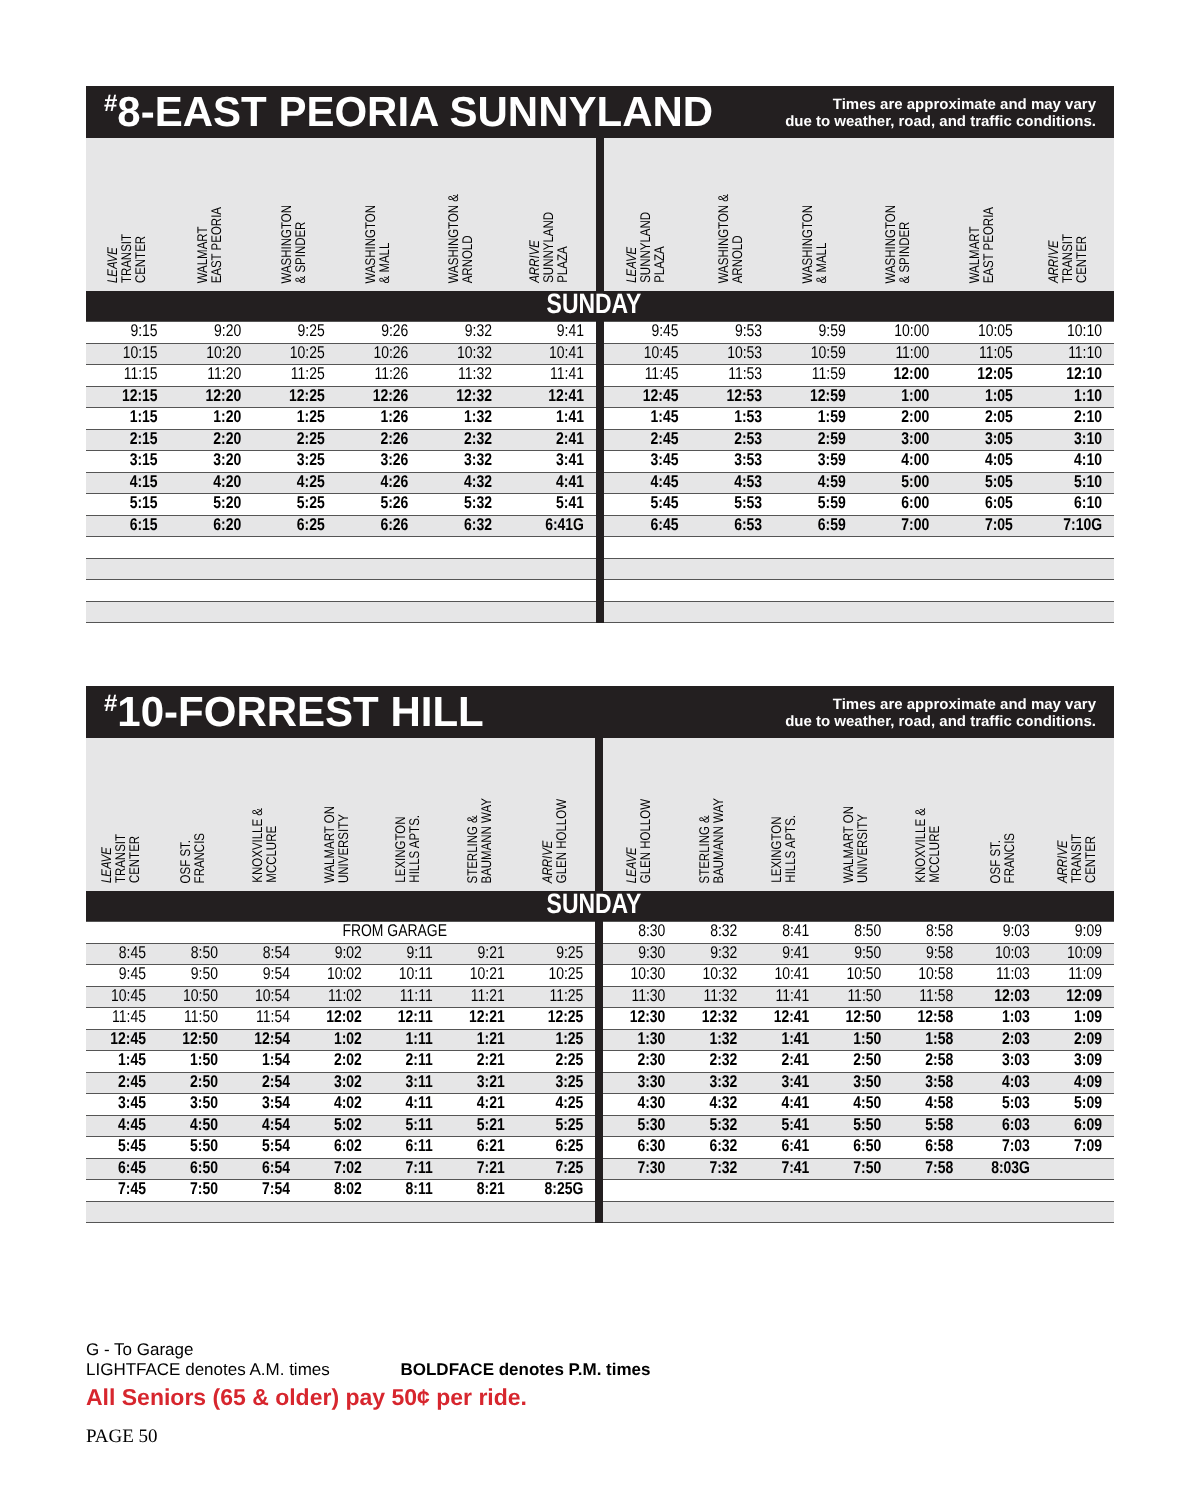<sup>#</sup> 8-EAST PEORIA SUNNYLAND
Times are approximate and may vary
due to weather, road, and traffic conditions.
| LEAVE TRANSIT CENTER | WALMART EAST PEORIA | WASHINGTON & SPINDER | WASHINGTON & MALL | WASHINGTON & ARNOLD | ARRIVE SUNNYLAND PLAZA | LEAVE SUNNYLAND PLAZA | WASHINGTON & ARNOLD | WASHINGTON & MALL | WASHINGTON & SPINDER | WALMART EAST PEORIA | ARRIVE TRANSIT CENTER |
| --- | --- | --- | --- | --- | --- | --- | --- | --- | --- | --- | --- |
| SUNDAY | | | | | | | | | | | |
| 9:15 | 9:20 | 9:25 | 9:26 | 9:32 | 9:41 | 9:45 | 9:53 | 9:59 | 10:00 | 10:05 | 10:10 |
| 10:15 | 10:20 | 10:25 | 10:26 | 10:32 | 10:41 | 10:45 | 10:53 | 10:59 | 11:00 | 11:05 | 11:10 |
| 11:15 | 11:20 | 11:25 | 11:26 | 11:32 | 11:41 | 11:45 | 11:53 | 11:59 | 12:00 | 12:05 | 12:10 |
| 12:15 | 12:20 | 12:25 | 12:26 | 12:32 | 12:41 | 12:45 | 12:53 | 12:59 | 1:00 | 1:05 | 1:10 |
| 1:15 | 1:20 | 1:25 | 1:26 | 1:32 | 1:41 | 1:45 | 1:53 | 1:59 | 2:00 | 2:05 | 2:10 |
| 2:15 | 2:20 | 2:25 | 2:26 | 2:32 | 2:41 | 2:45 | 2:53 | 2:59 | 3:00 | 3:05 | 3:10 |
| 3:15 | 3:20 | 3:25 | 3:26 | 3:32 | 3:41 | 3:45 | 3:53 | 3:59 | 4:00 | 4:05 | 4:10 |
| 4:15 | 4:20 | 4:25 | 4:26 | 4:32 | 4:41 | 4:45 | 4:53 | 4:59 | 5:00 | 5:05 | 5:10 |
| 5:15 | 5:20 | 5:25 | 5:26 | 5:32 | 5:41 | 5:45 | 5:53 | 5:59 | 6:00 | 6:05 | 6:10 |
| 6:15 | 6:20 | 6:25 | 6:26 | 6:32 | 6:41G | 6:45 | 6:53 | 6:59 | 7:00 | 7:05 | 7:10G |
<sup>#</sup> 10-FORREST HILL
Times are approximate and may vary
due to weather, road, and traffic conditions.
| LEAVE TRANSIT CENTER | OSF ST. FRANCIS | KNOXVILLE & MCCLURE | WALMART ON UNIVERSITY | LEXINGTON HILLS APTS. | STERLING & BAUMANN WAY | ARRIVE GLEN HOLLOW | LEAVE GLEN HOLLOW | STERLING & BAUMANN WAY | LEXINGTON HILLS APTS. | WALMART ON UNIVERSITY | KNOXVILLE & MCCLURE | OSF ST. FRANCIS | ARRIVE TRANSIT CENTER |
| --- | --- | --- | --- | --- | --- | --- | --- | --- | --- | --- | --- | --- | --- |
| SUNDAY | | | | | | | | | | | | | |
| FROM GARAGE | | | | | | | 8:30 | 8:32 | 8:41 | 8:50 | 8:58 | 9:03 | 9:09 |
| 8:45 | 8:50 | 8:54 | 9:02 | 9:11 | 9:21 | 9:25 | 9:30 | 9:32 | 9:41 | 9:50 | 9:58 | 10:03 | 10:09 |
| 9:45 | 9:50 | 9:54 | 10:02 | 10:11 | 10:21 | 10:25 | 10:30 | 10:32 | 10:41 | 10:50 | 10:58 | 11:03 | 11:09 |
| 10:45 | 10:50 | 10:54 | 11:02 | 11:11 | 11:21 | 11:25 | 11:30 | 11:32 | 11:41 | 11:50 | 11:58 | 12:03 | 12:09 |
| 11:45 | 11:50 | 11:54 | 12:02 | 12:11 | 12:21 | 12:25 | 12:30 | 12:32 | 12:41 | 12:50 | 12:58 | 1:03 | 1:09 |
| 12:45 | 12:50 | 12:54 | 1:02 | 1:11 | 1:21 | 1:25 | 1:30 | 1:32 | 1:41 | 1:50 | 1:58 | 2:03 | 2:09 |
| 1:45 | 1:50 | 1:54 | 2:02 | 2:11 | 2:21 | 2:25 | 2:30 | 2:32 | 2:41 | 2:50 | 2:58 | 3:03 | 3:09 |
| 2:45 | 2:50 | 2:54 | 3:02 | 3:11 | 3:21 | 3:25 | 3:30 | 3:32 | 3:41 | 3:50 | 3:58 | 4:03 | 4:09 |
| 3:45 | 3:50 | 3:54 | 4:02 | 4:11 | 4:21 | 4:25 | 4:30 | 4:32 | 4:41 | 4:50 | 4:58 | 5:03 | 5:09 |
| 4:45 | 4:50 | 4:54 | 5:02 | 5:11 | 5:21 | 5:25 | 5:30 | 5:32 | 5:41 | 5:50 | 5:58 | 6:03 | 6:09 |
| 5:45 | 5:50 | 5:54 | 6:02 | 6:11 | 6:21 | 6:25 | 6:30 | 6:32 | 6:41 | 6:50 | 6:58 | 7:03 | 7:09 |
| 6:45 | 6:50 | 6:54 | 7:02 | 7:11 | 7:21 | 7:25 | 7:30 | 7:32 | 7:41 | 7:50 | 7:58 | 8:03G | |
| 7:45 | 7:50 | 7:54 | 8:02 | 8:11 | 8:21 | 8:25G | | | | | | | |
G - To Garage
LIGHTFACE denotes A.M. times BOLDFACE denotes P.M. times
All Seniors (65 & older) pay 50¢ per ride.
PAGE 50